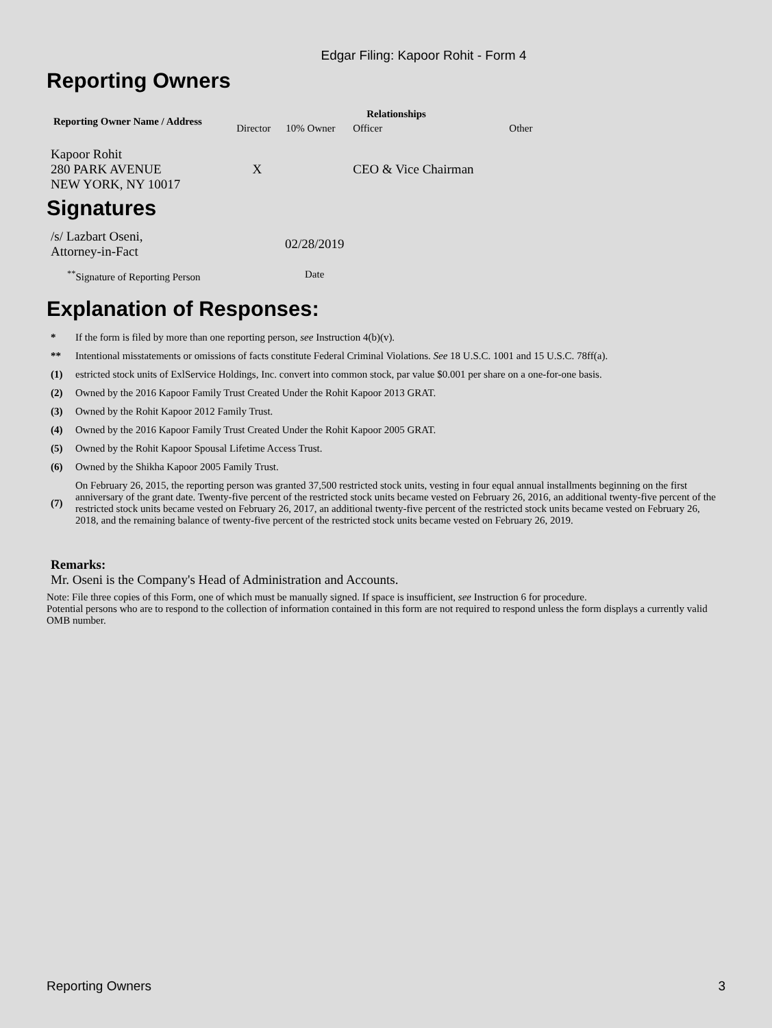Edgar Filing: Kapoor Rohit - Form 4
Reporting Owners
| Reporting Owner Name / Address | Relationships | | | |
| --- | --- | --- | --- | --- |
| | Director | 10% Owner | Officer | Other |
| Kapoor Rohit 280 PARK AVENUE NEW YORK, NY 10017 | X | | CEO & Vice Chairman | |
Signatures
| /s/ Lazbart Oseni, Attorney-in-Fact | 02/28/2019 |
| <sup>**</sup> Signature of Reporting Person | Date |
Explanation of Responses:
| * | If the form is filed by more than one reporting person, see Instruction 4(b)(v). |
| ** | Intentional misstatements or omissions of facts constitute Federal Criminal Violations. See 18 U.S.C. 1001 and 15 U.S.C. 78ff(a). |
| (1) | estricted stock units of ExlService Holdings, Inc. convert into common stock, par value $0.001 per share on a one-for-one basis. |
| (2) | Owned by the 2016 Kapoor Family Trust Created Under the Rohit Kapoor 2013 GRAT. |
| (3) | Owned by the Rohit Kapoor 2012 Family Trust. |
| (4) | Owned by the 2016 Kapoor Family Trust Created Under the Rohit Kapoor 2005 GRAT. |
| (5) | Owned by the Rohit Kapoor Spousal Lifetime Access Trust. |
| (6) | Owned by the Shikha Kapoor 2005 Family Trust. |
| (7) | On February 26, 2015, the reporting person was granted 37,500 restricted stock units, vesting in four equal annual installments beginning on the first anniversary of the grant date. Twenty-five percent of the restricted stock units became vested on February 26, 2016, an additional twenty-five percent of the restricted stock units became vested on February 26, 2017, an additional twenty-five percent of the restricted stock units became vested on February 26, 2018, and the remaining balance of twenty-five percent of the restricted stock units became vested on February 26, 2019. |
Remarks:
Mr. Oseni is the Company's Head of Administration and Accounts.
Note: File three copies of this Form, one of which must be manually signed. If space is insufficient, see Instruction 6 for procedure.
Potential persons who are to respond to the collection of information contained in this form are not required to respond unless the form displays a currently valid OMB number.
Reporting Owners 3